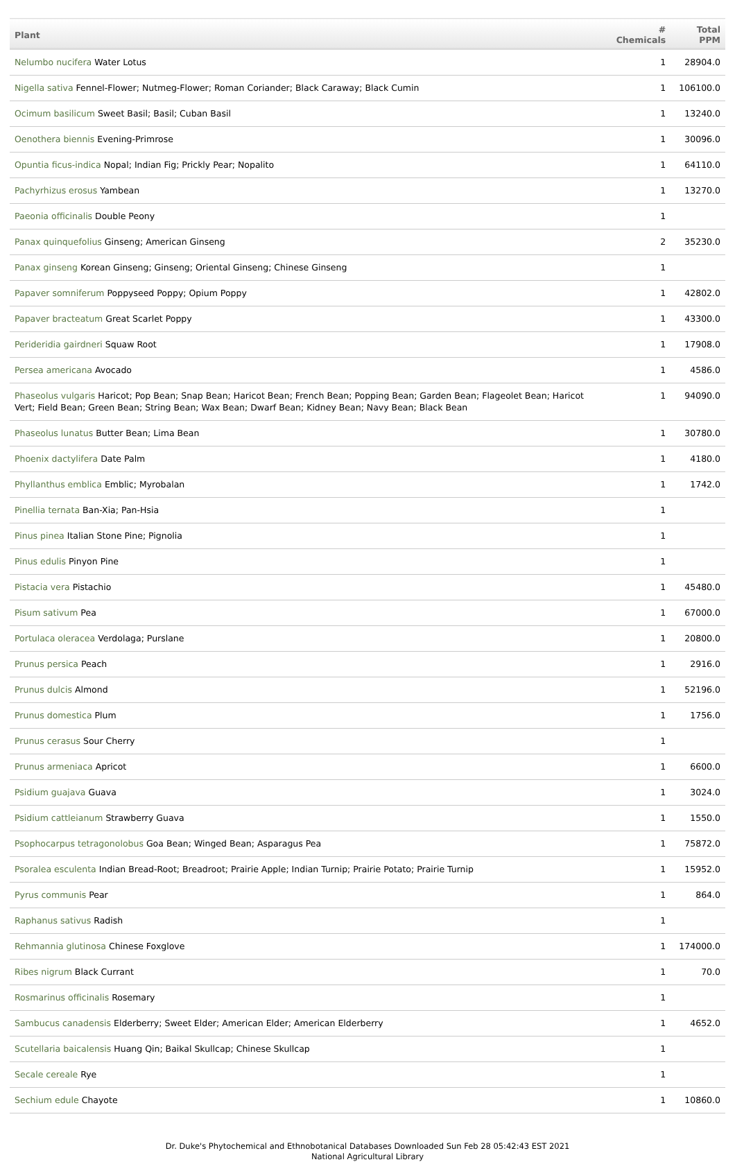| Plant | # Chemicals | Total PPM |
| --- | --- | --- |
| Nelumbo nucifera Water Lotus | 1 | 28904.0 |
| Nigella sativa Fennel-Flower; Nutmeg-Flower; Roman Coriander; Black Caraway; Black Cumin | 1 | 106100.0 |
| Ocimum basilicum Sweet Basil; Basil; Cuban Basil | 1 | 13240.0 |
| Oenothera biennis Evening-Primrose | 1 | 30096.0 |
| Opuntia ficus-indica Nopal; Indian Fig; Prickly Pear; Nopalito | 1 | 64110.0 |
| Pachyrhizus erosus Yambean | 1 | 13270.0 |
| Paeonia officinalis Double Peony | 1 | |
| Panax quinquefolius Ginseng; American Ginseng | 2 | 35230.0 |
| Panax ginseng Korean Ginseng; Ginseng; Oriental Ginseng; Chinese Ginseng | 1 | |
| Papaver somniferum Poppyseed Poppy; Opium Poppy | 1 | 42802.0 |
| Papaver bracteatum Great Scarlet Poppy | 1 | 43300.0 |
| Perideridia gairdneri Squaw Root | 1 | 17908.0 |
| Persea americana Avocado | 1 | 4586.0 |
| Phaseolus vulgaris Haricot; Pop Bean; Snap Bean; Haricot Bean; French Bean; Popping Bean; Garden Bean; Flageolet Bean; Haricot Vert; Field Bean; Green Bean; String Bean; Wax Bean; Dwarf Bean; Kidney Bean; Navy Bean; Black Bean | 1 | 94090.0 |
| Phaseolus lunatus Butter Bean; Lima Bean | 1 | 30780.0 |
| Phoenix dactylifera Date Palm | 1 | 4180.0 |
| Phyllanthus emblica Emblic; Myrobalan | 1 | 1742.0 |
| Pinellia ternata Ban-Xia; Pan-Hsia | 1 | |
| Pinus pinea Italian Stone Pine; Pignolia | 1 | |
| Pinus edulis Pinyon Pine | 1 | |
| Pistacia vera Pistachio | 1 | 45480.0 |
| Pisum sativum Pea | 1 | 67000.0 |
| Portulaca oleracea Verdolaga; Purslane | 1 | 20800.0 |
| Prunus persica Peach | 1 | 2916.0 |
| Prunus dulcis Almond | 1 | 52196.0 |
| Prunus domestica Plum | 1 | 1756.0 |
| Prunus cerasus Sour Cherry | 1 | |
| Prunus armeniaca Apricot | 1 | 6600.0 |
| Psidium guajava Guava | 1 | 3024.0 |
| Psidium cattleianum Strawberry Guava | 1 | 1550.0 |
| Psophocarpus tetragonolobus Goa Bean; Winged Bean; Asparagus Pea | 1 | 75872.0 |
| Psoralea esculenta Indian Bread-Root; Breadroot; Prairie Apple; Indian Turnip; Prairie Potato; Prairie Turnip | 1 | 15952.0 |
| Pyrus communis Pear | 1 | 864.0 |
| Raphanus sativus Radish | 1 | |
| Rehmannia glutinosa Chinese Foxglove | 1 | 174000.0 |
| Ribes nigrum Black Currant | 1 | 70.0 |
| Rosmarinus officinalis Rosemary | 1 | |
| Sambucus canadensis Elderberry; Sweet Elder; American Elder; American Elderberry | 1 | 4652.0 |
| Scutellaria baicalensis Huang Qin; Baikal Skullcap; Chinese Skullcap | 1 | |
| Secale cereale Rye | 1 | |
| Sechium edule Chayote | 1 | 10860.0 |
Dr. Duke's Phytochemical and Ethnobotanical Databases Downloaded Sun Feb 28 05:42:43 EST 2021
National Agricultural Library